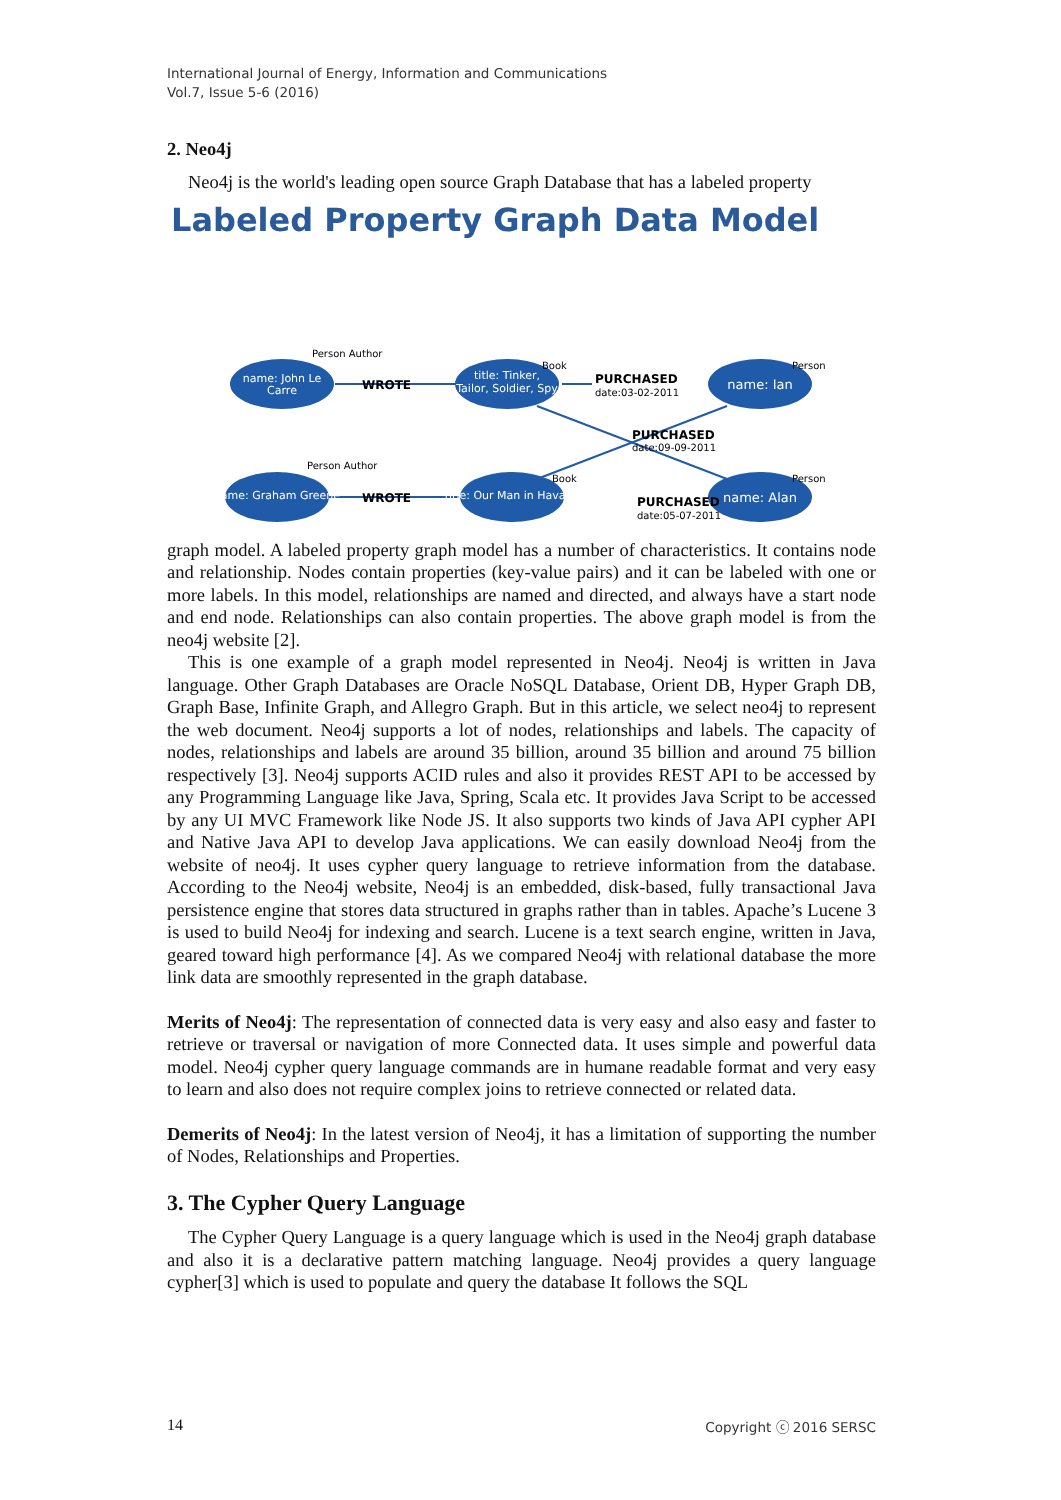International Journal of Energy, Information and Communications
Vol.7, Issue 5-6 (2016)
2. Neo4j
Neo4j is the world's leading open source Graph Database that has a labeled property
Labeled Property Graph Data Model
name: John Le
Carre
title: Tinker,
Tailor, Soldier, Spy
name: Ian
name: Graham Greene
title: Our Man in Havana
name: Alan
WROTE
PURCHASED
PURCHASED
.
.
PURCHASED
WROTE
date:03-02-2011
date:09-09-2011
date:05-07-2011
Person Author
Book
Person
Person Author
Book
Person
graph model. A labeled property graph model has a number of characteristics. It contains node and relationship. Nodes contain properties (key-value pairs) and it can be labeled with one or more labels. In this model, relationships are named and directed, and always have a start node and end node. Relationships can also contain properties. The above graph model is from the neo4j website [2].
This is one example of a graph model represented in Neo4j. Neo4j is written in Java language. Other Graph Databases are Oracle NoSQL Database, Orient DB, Hyper Graph DB, Graph Base, Infinite Graph, and Allegro Graph. But in this article, we select neo4j to represent the web document. Neo4j supports a lot of nodes, relationships and labels. The capacity of nodes, relationships and labels are around 35 billion, around 35 billion and around 75 billion respectively [3]. Neo4j supports ACID rules and also it provides REST API to be accessed by any Programming Language like Java, Spring, Scala etc. It provides Java Script to be accessed by any UI MVC Framework like Node JS. It also supports two kinds of Java API cypher API and Native Java API to develop Java applications. We can easily download Neo4j from the website of neo4j. It uses cypher query language to retrieve information from the database. According to the Neo4j website, Neo4j is an embedded, disk-based, fully transactional Java persistence engine that stores data structured in graphs rather than in tables. Apache’s Lucene 3 is used to build Neo4j for indexing and search. Lucene is a text search engine, written in Java, geared toward high performance [4]. As we compared Neo4j with relational database the more link data are smoothly represented in the graph database.
Merits of Neo4j: The representation of connected data is very easy and also easy and faster to retrieve or traversal or navigation of more Connected data. It uses simple and powerful data model. Neo4j cypher query language commands are in humane readable format and very easy to learn and also does not require complex joins to retrieve connected or related data.
Demerits of Neo4j: In the latest version of Neo4j, it has a limitation of supporting the number of Nodes, Relationships and Properties.
3. The Cypher Query Language
The Cypher Query Language is a query language which is used in the Neo4j graph database and also it is a declarative pattern matching language. Neo4j provides a query language cypher[3] which is used to populate and query the database It follows the SQL
14 Copyright ⓒ 2016 SERSC